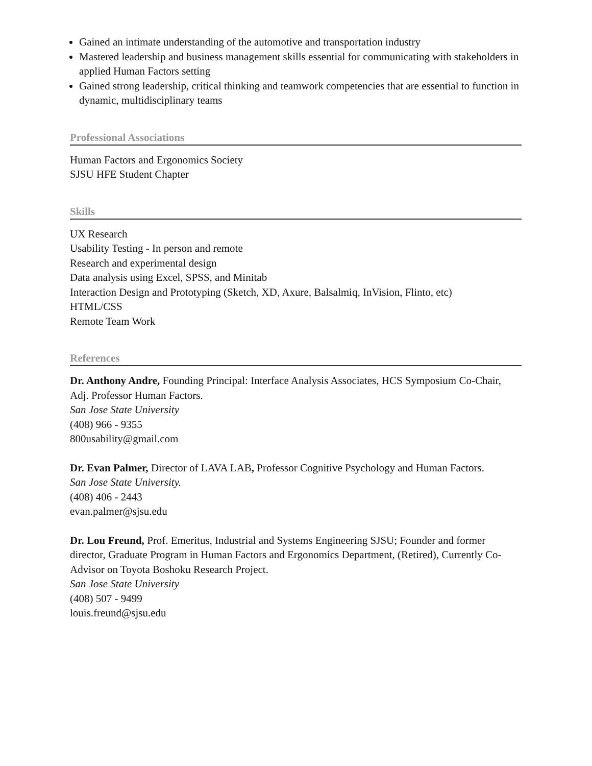Gained an intimate understanding of the automotive and transportation industry
Mastered leadership and business management skills essential for communicating with stakeholders in applied Human Factors setting
Gained strong leadership, critical thinking and teamwork competencies that are essential to function in dynamic, multidisciplinary teams
Professional Associations
Human Factors and Ergonomics Society
SJSU HFE Student Chapter
Skills
UX Research
Usability Testing - In person and remote
Research and experimental design
Data analysis using Excel, SPSS, and Minitab
Interaction Design and Prototyping (Sketch, XD, Axure, Balsalmiq, InVision, Flinto, etc)
HTML/CSS
Remote Team Work
References
Dr. Anthony Andre, Founding Principal: Interface Analysis Associates, HCS Symposium Co-Chair, Adj. Professor Human Factors.
San Jose State University
(408) 966 - 9355
800usability@gmail.com
Dr. Evan Palmer, Director of LAVA LAB, Professor Cognitive Psychology and Human Factors.
San Jose State University.
(408) 406 - 2443
evan.palmer@sjsu.edu
Dr. Lou Freund, Prof. Emeritus, Industrial and Systems Engineering SJSU; Founder and former director, Graduate Program in Human Factors and Ergonomics Department, (Retired), Currently Co-Advisor on Toyota Boshoku Research Project.
San Jose State University
(408) 507 - 9499
louis.freund@sjsu.edu